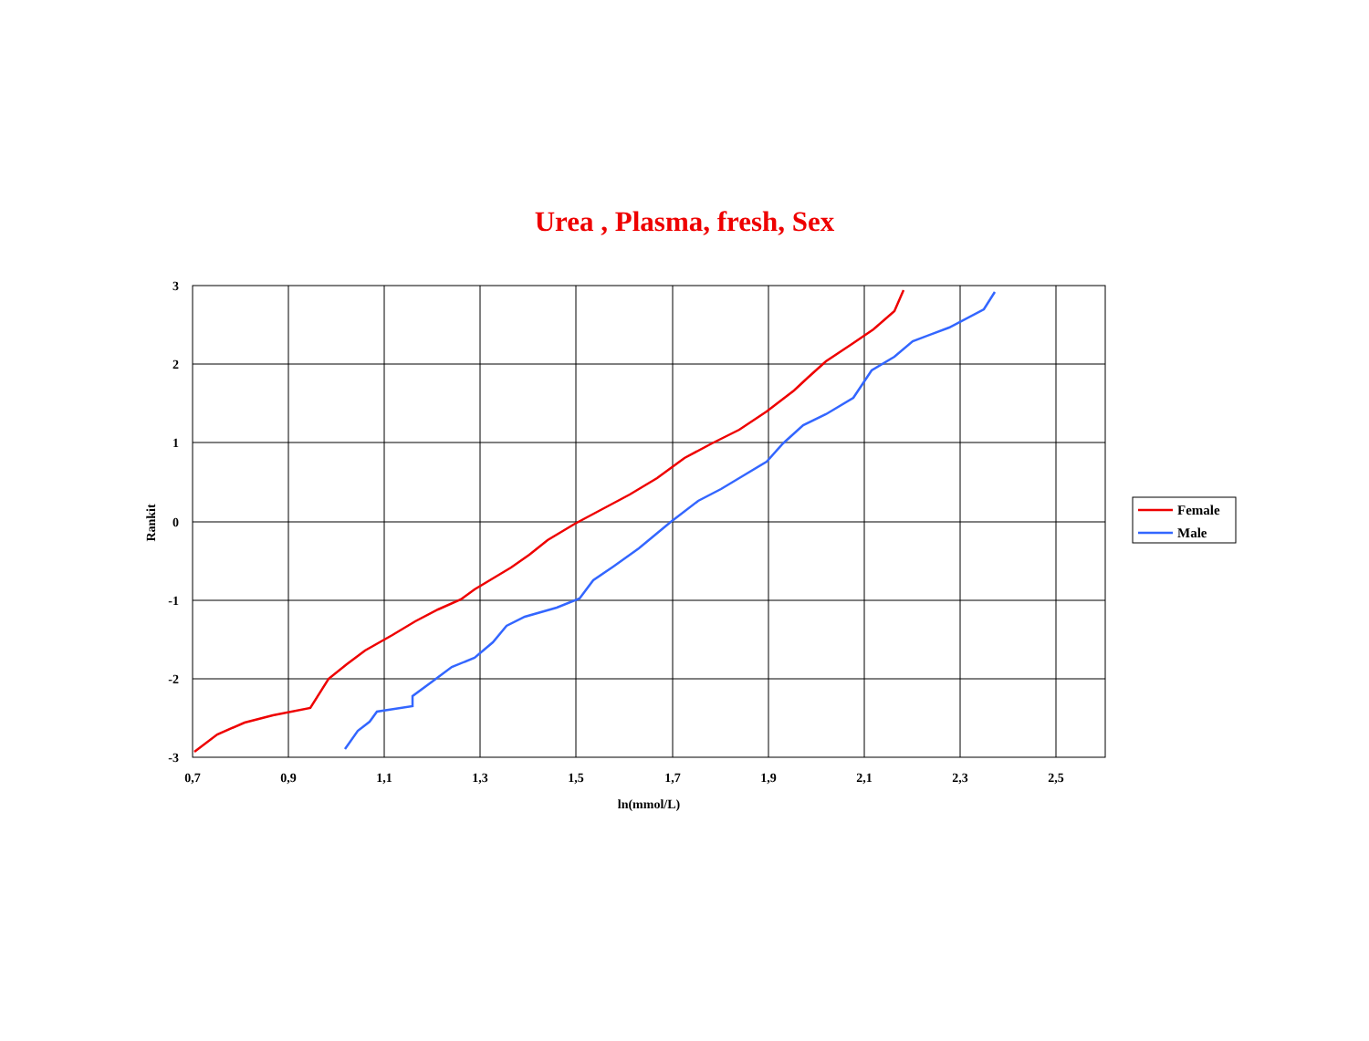Urea , Plasma, fresh, Sex
3
2
1
0
-1
-2
-3
0,7
0,9
1,1
1,3
1,5
1,7
1,9
2,1
2,3
2,5
ln(mmol/L)
Rankit
Female
Male